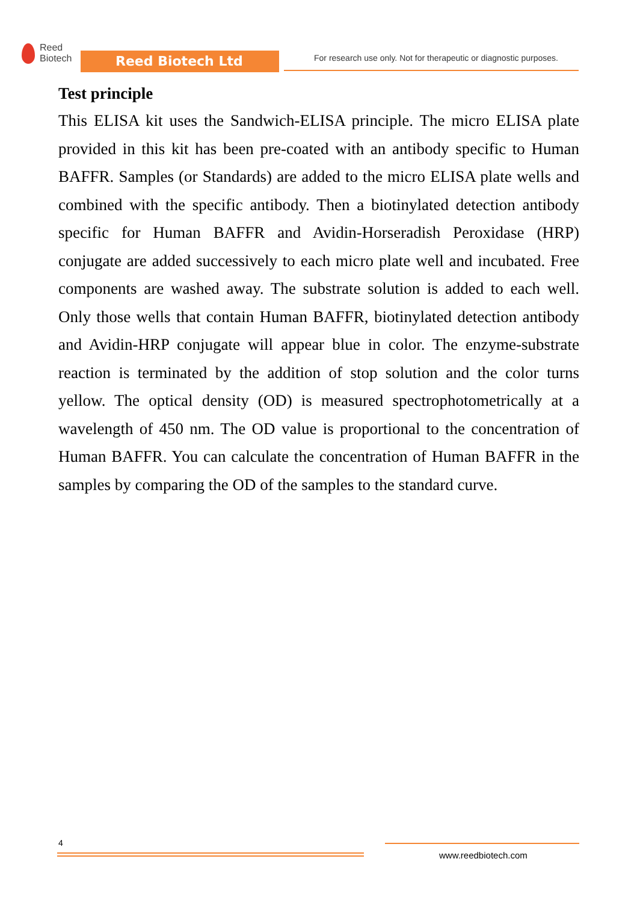Reed
Biotech
Reed Biotech Ltd
For research use only. Not for therapeutic or diagnostic purposes.
Test principle
This ELISA kit uses the Sandwich-ELISA principle. The micro ELISA plate provided in this kit has been pre-coated with an antibody specific to Human BAFFR. Samples (or Standards) are added to the micro ELISA plate wells and combined with the specific antibody. Then a biotinylated detection antibody specific for Human BAFFR and Avidin-Horseradish Peroxidase (HRP) conjugate are added successively to each micro plate well and incubated. Free components are washed away. The substrate solution is added to each well. Only those wells that contain Human BAFFR, biotinylated detection antibody and Avidin-HRP conjugate will appear blue in color. The enzyme-substrate reaction is terminated by the addition of stop solution and the color turns yellow. The optical density (OD) is measured spectrophotometrically at a wavelength of 450 nm. The OD value is proportional to the concentration of Human BAFFR. You can calculate the concentration of Human BAFFR in the samples by comparing the OD of the samples to the standard curve.
4
www.reedbiotech.com